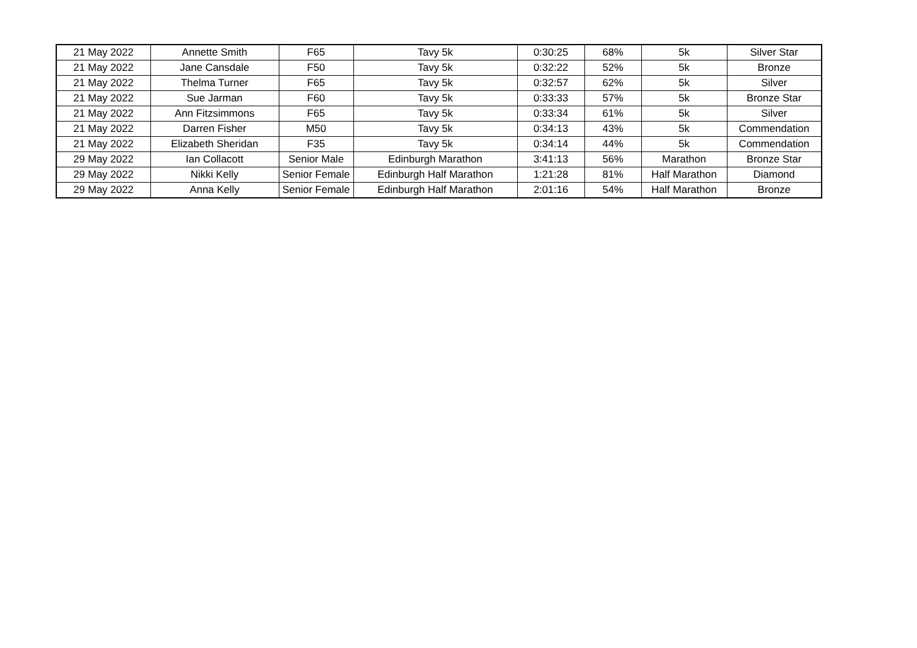| 21 May 2022 | Annette Smith | F65 | Tavy 5k | 0:30:25 | 68% | 5k | Silver Star |
| 21 May 2022 | Jane Cansdale | F50 | Tavy 5k | 0:32:22 | 52% | 5k | Bronze |
| 21 May 2022 | Thelma Turner | F65 | Tavy 5k | 0:32:57 | 62% | 5k | Silver |
| 21 May 2022 | Sue Jarman | F60 | Tavy 5k | 0:33:33 | 57% | 5k | Bronze Star |
| 21 May 2022 | Ann Fitzsimmons | F65 | Tavy 5k | 0:33:34 | 61% | 5k | Silver |
| 21 May 2022 | Darren Fisher | M50 | Tavy 5k | 0:34:13 | 43% | 5k | Commendation |
| 21 May 2022 | Elizabeth Sheridan | F35 | Tavy 5k | 0:34:14 | 44% | 5k | Commendation |
| 29 May 2022 | Ian Collacott | Senior Male | Edinburgh Marathon | 3:41:13 | 56% | Marathon | Bronze Star |
| 29 May 2022 | Nikki Kelly | Senior Female | Edinburgh Half Marathon | 1:21:28 | 81% | Half Marathon | Diamond |
| 29 May 2022 | Anna Kelly | Senior Female | Edinburgh Half Marathon | 2:01:16 | 54% | Half Marathon | Bronze |